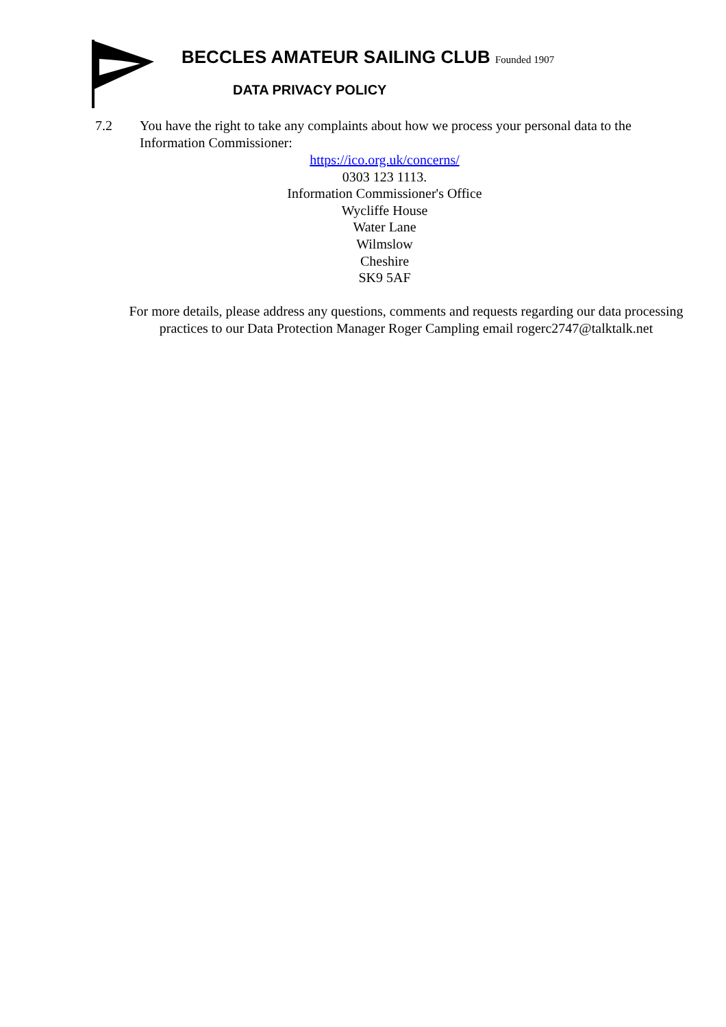BECCLES AMATEUR SAILING CLUB Founded 1907
DATA PRIVACY POLICY
7.2 You have the right to take any complaints about how we process your personal data to the Information Commissioner:
https://ico.org.uk/concerns/
0303 123 1113.
Information Commissioner's Office
Wycliffe House
Water Lane
Wilmslow
Cheshire
SK9 5AF
For more details, please address any questions, comments and requests regarding our data processing practices to our Data Protection Manager Roger Campling email rogerc2747@talktalk.net